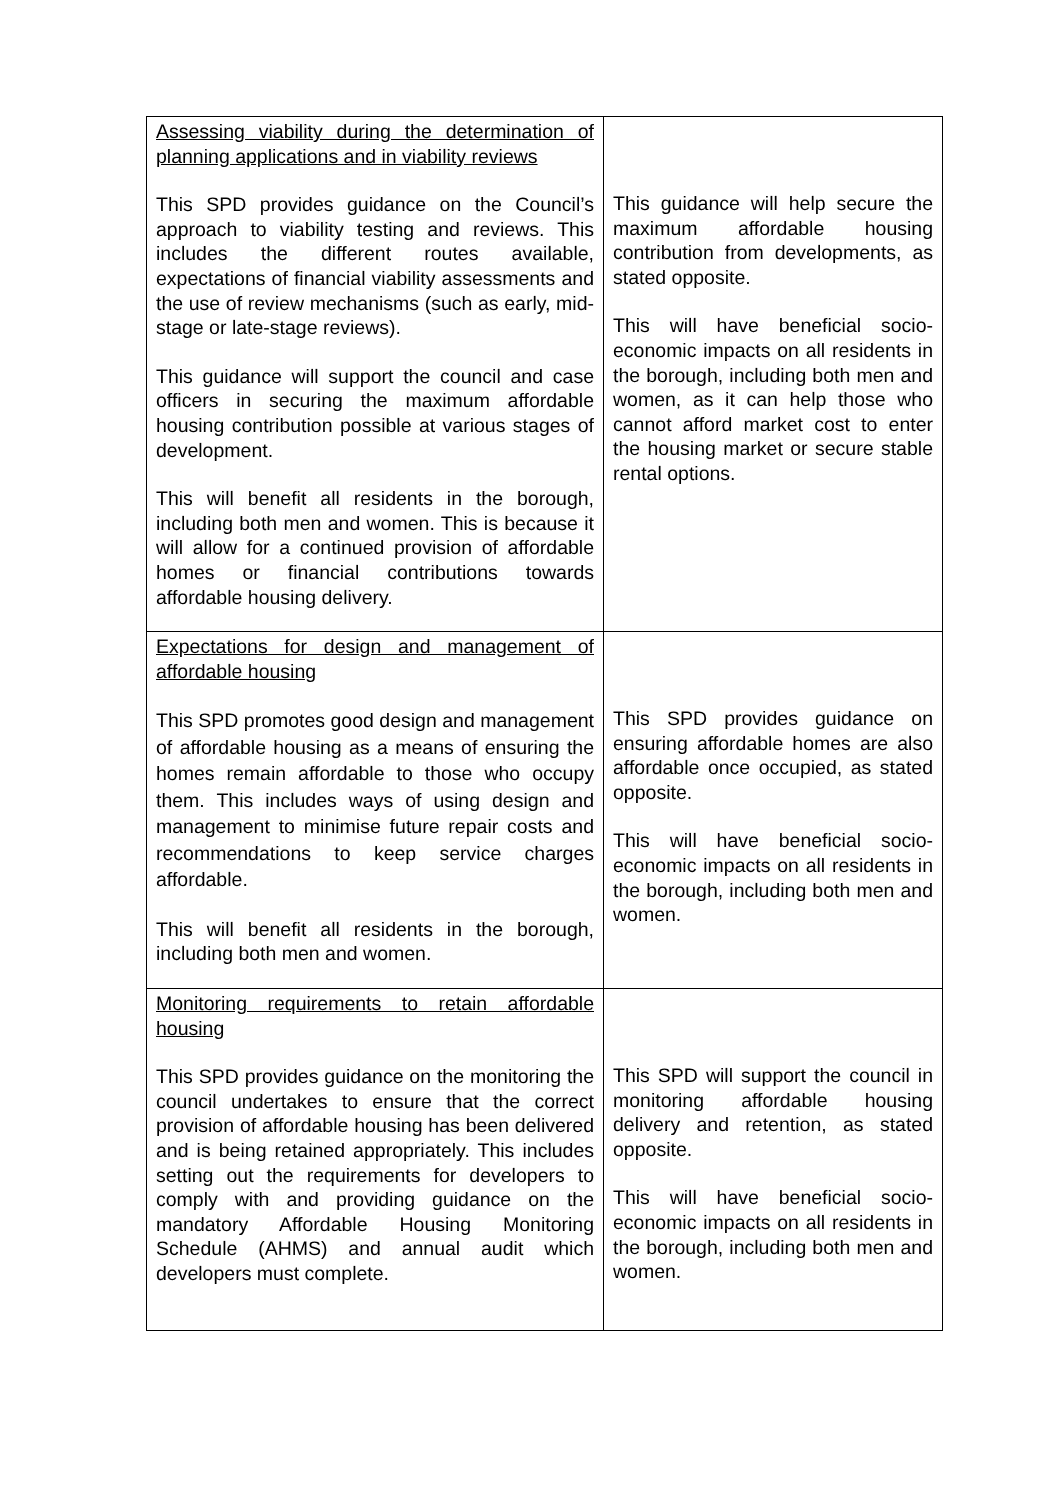| Assessing viability during the determination of planning applications and in viability reviews This SPD provides guidance on the Council’s approach to viability testing and reviews. This includes the different routes available, expectations of financial viability assessments and the use of review mechanisms (such as early, mid-stage or late-stage reviews). This guidance will support the council and case officers in securing the maximum affordable housing contribution possible at various stages of development. This will benefit all residents in the borough, including both men and women. This is because it will allow for a continued provision of affordable homes or financial contributions towards affordable housing delivery. | This guidance will help secure the maximum affordable housing contribution from developments, as stated opposite. This will have beneficial socio-economic impacts on all residents in the borough, including both men and women, as it can help those who cannot afford market cost to enter the housing market or secure stable rental options. |
| Expectations for design and management of affordable housing This SPD promotes good design and management of affordable housing as a means of ensuring the homes remain affordable to those who occupy them. This includes ways of using design and management to minimise future repair costs and recommendations to keep service charges affordable. This will benefit all residents in the borough, including both men and women. | This SPD provides guidance on ensuring affordable homes are also affordable once occupied, as stated opposite. This will have beneficial socio-economic impacts on all residents in the borough, including both men and women. |
| Monitoring requirements to retain affordable housing This SPD provides guidance on the monitoring the council undertakes to ensure that the correct provision of affordable housing has been delivered and is being retained appropriately. This includes setting out the requirements for developers to comply with and providing guidance on the mandatory Affordable Housing Monitoring Schedule (AHMS) and annual audit which developers must complete. | This SPD will support the council in monitoring affordable housing delivery and retention, as stated opposite. This will have beneficial socio-economic impacts on all residents in the borough, including both men and women. |